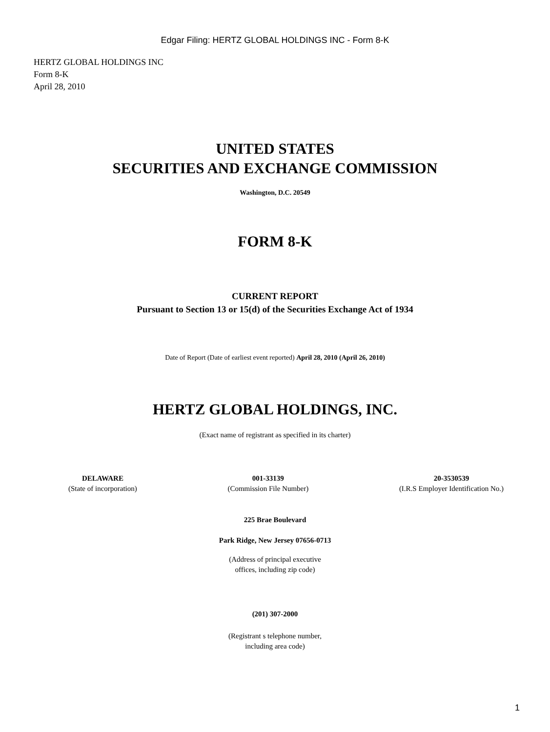Edgar Filing: HERTZ GLOBAL HOLDINGS INC - Form 8-K
HERTZ GLOBAL HOLDINGS INC
Form 8-K
April 28, 2010
UNITED STATES
SECURITIES AND EXCHANGE COMMISSION
Washington, D.C. 20549
FORM 8-K
CURRENT REPORT
Pursuant to Section 13 or 15(d) of the Securities Exchange Act of 1934
Date of Report (Date of earliest event reported) April 28, 2010 (April 26, 2010)
HERTZ GLOBAL HOLDINGS, INC.
(Exact name of registrant as specified in its charter)
DELAWARE
(State of incorporation)
001-33139
(Commission File Number)
20-3530539
(I.R.S Employer Identification No.)
225 Brae Boulevard
Park Ridge, New Jersey 07656-0713
(Address of principal executive
offices, including zip code)
(201) 307-2000
(Registrant s telephone number,
including area code)
1